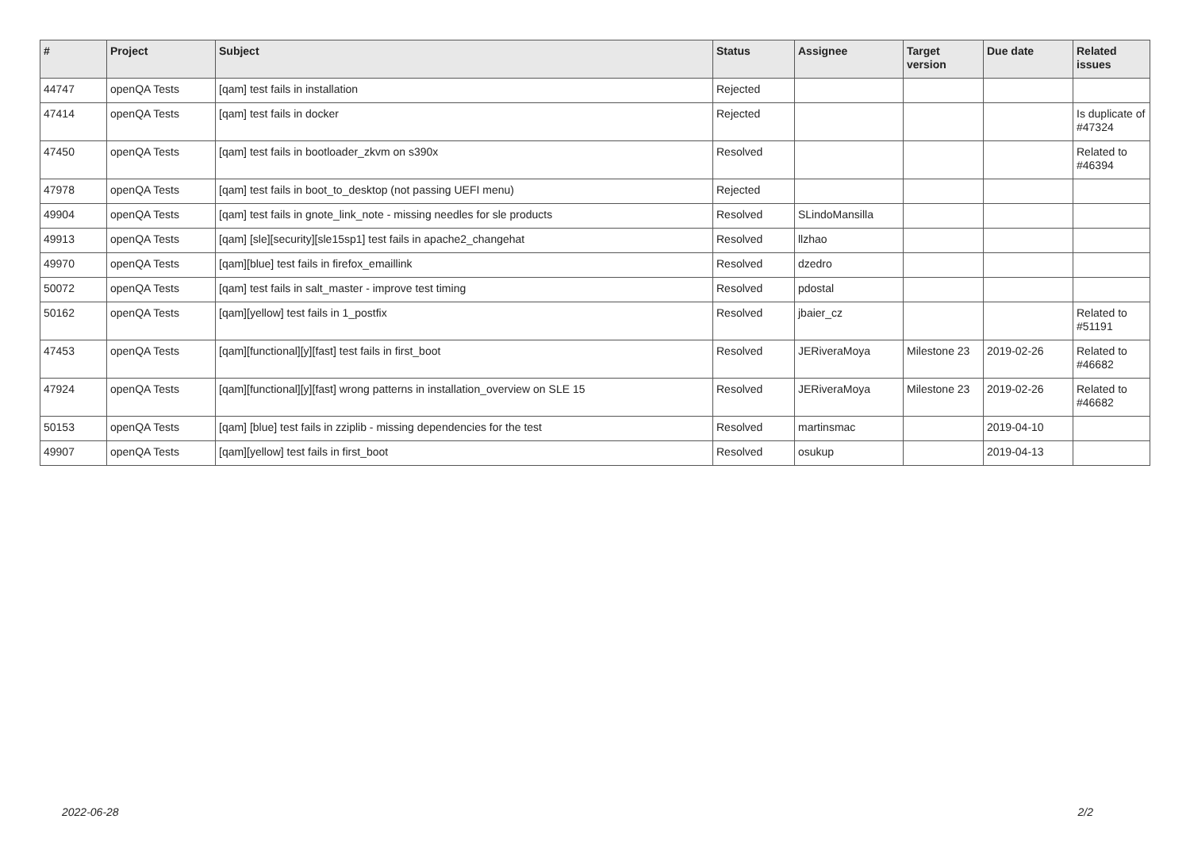| # | Project | Subject | Status | Assignee | Target version | Due date | Related issues |
| --- | --- | --- | --- | --- | --- | --- | --- |
| 44747 | openQA Tests | [qam] test fails in installation | Rejected | | | | |
| 47414 | openQA Tests | [qam] test fails in docker | Rejected | | | | Is duplicate of #47324 |
| 47450 | openQA Tests | [qam] test fails in bootloader_zkvm on s390x | Resolved | | | | Related to #46394 |
| 47978 | openQA Tests | [qam] test fails in boot_to_desktop (not passing UEFI menu) | Rejected | | | | |
| 49904 | openQA Tests | [qam] test fails in gnote_link_note - missing needles for sle products | Resolved | SLindoMansilla | | | |
| 49913 | openQA Tests | [qam] [sle][security][sle15sp1] test fails in apache2_changehat | Resolved | llzhao | | | |
| 49970 | openQA Tests | [qam][blue] test fails in firefox_emaillink | Resolved | dzedro | | | |
| 50072 | openQA Tests | [qam] test fails in salt_master - improve test timing | Resolved | pdostal | | | |
| 50162 | openQA Tests | [qam][yellow] test fails in 1_postfix | Resolved | jbaier_cz | | | Related to #51191 |
| 47453 | openQA Tests | [qam][functional][y][fast] test fails in first_boot | Resolved | JERiveraMoya | Milestone 23 | 2019-02-26 | Related to #46682 |
| 47924 | openQA Tests | [qam][functional][y][fast] wrong patterns in installation_overview on SLE 15 | Resolved | JERiveraMoya | Milestone 23 | 2019-02-26 | Related to #46682 |
| 50153 | openQA Tests | [qam] [blue] test fails in zziplib - missing dependencies for the test | Resolved | martinsmac | | 2019-04-10 | |
| 49907 | openQA Tests | [qam][yellow] test fails in first_boot | Resolved | osukup | | 2019-04-13 | |
2022-06-28 2/2